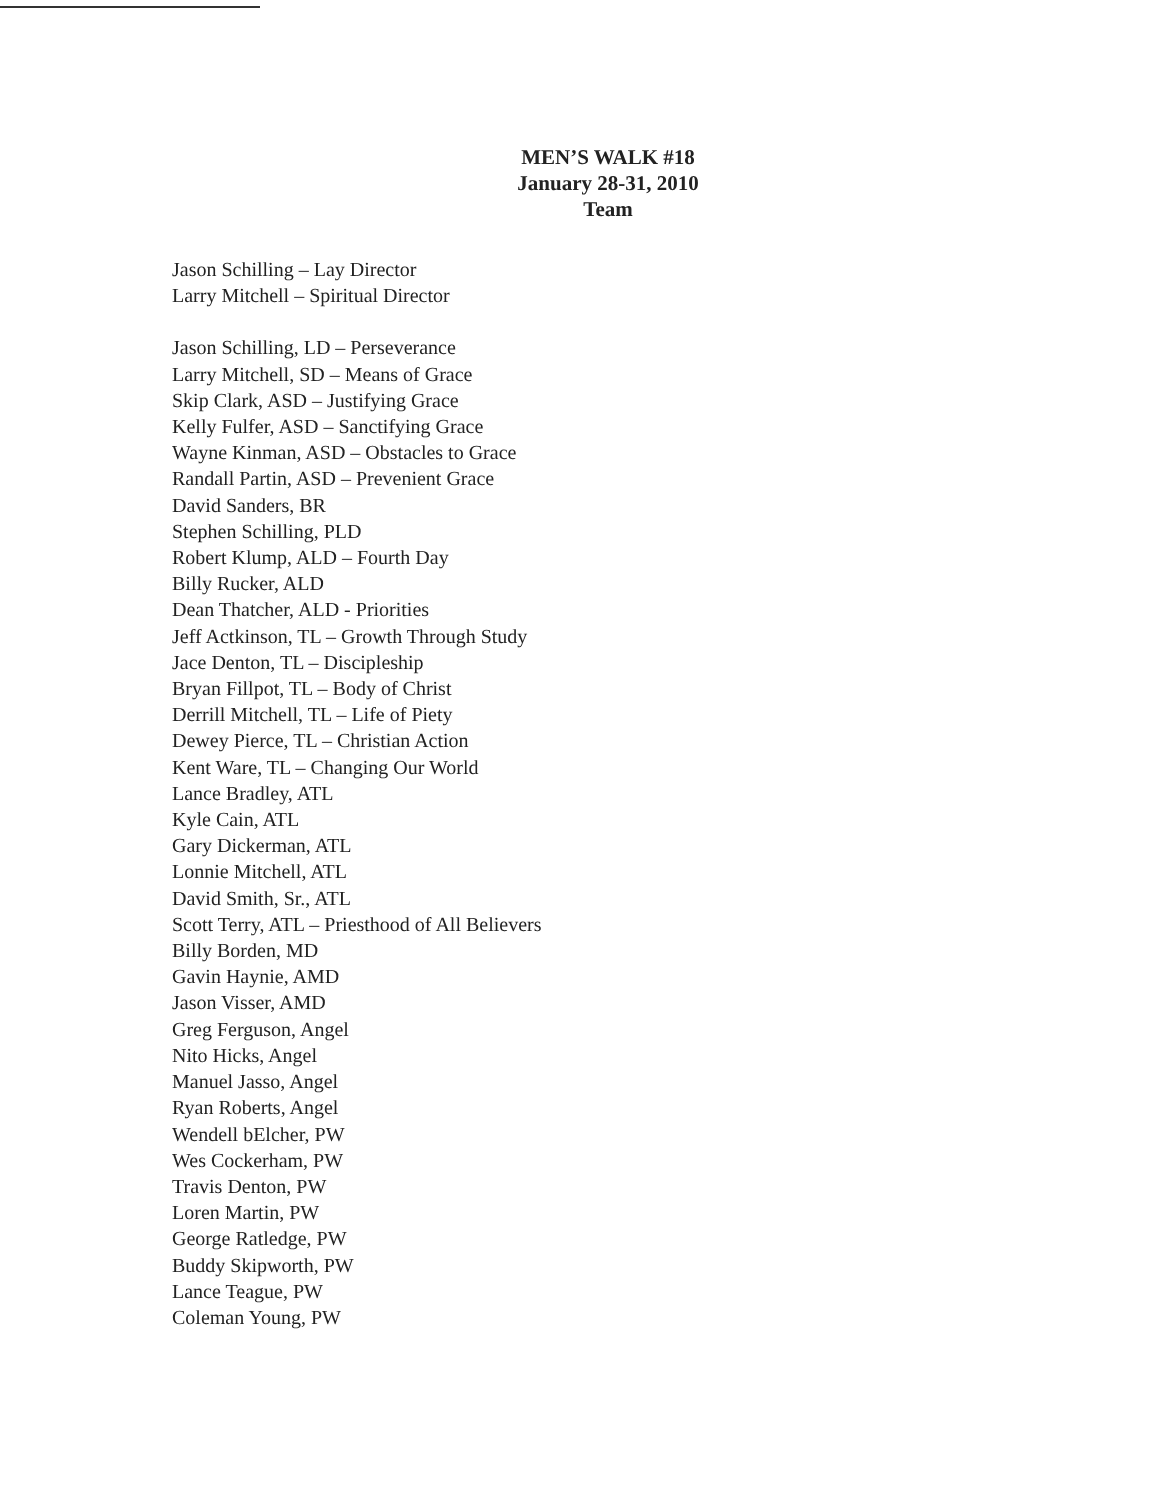MEN’S WALK #18
January 28-31, 2010
Team
Jason Schilling – Lay Director
Larry Mitchell – Spiritual Director
Jason Schilling, LD – Perseverance
Larry Mitchell, SD – Means of Grace
Skip Clark, ASD – Justifying Grace
Kelly Fulfer, ASD – Sanctifying Grace
Wayne Kinman, ASD – Obstacles to Grace
Randall Partin, ASD – Prevenient Grace
David Sanders, BR
Stephen Schilling, PLD
Robert Klump, ALD – Fourth Day
Billy Rucker, ALD
Dean Thatcher, ALD - Priorities
Jeff Actkinson, TL – Growth Through Study
Jace Denton, TL – Discipleship
Bryan Fillpot, TL – Body of Christ
Derrill Mitchell, TL – Life of Piety
Dewey Pierce, TL – Christian Action
Kent Ware, TL – Changing Our World
Lance Bradley, ATL
Kyle Cain, ATL
Gary Dickerman, ATL
Lonnie Mitchell, ATL
David Smith, Sr., ATL
Scott Terry, ATL – Priesthood of All Believers
Billy Borden, MD
Gavin Haynie, AMD
Jason Visser, AMD
Greg Ferguson, Angel
Nito Hicks, Angel
Manuel Jasso, Angel
Ryan Roberts, Angel
Wendell bElcher, PW
Wes Cockerham, PW
Travis Denton, PW
Loren Martin, PW
George Ratledge, PW
Buddy Skipworth, PW
Lance Teague, PW
Coleman Young, PW